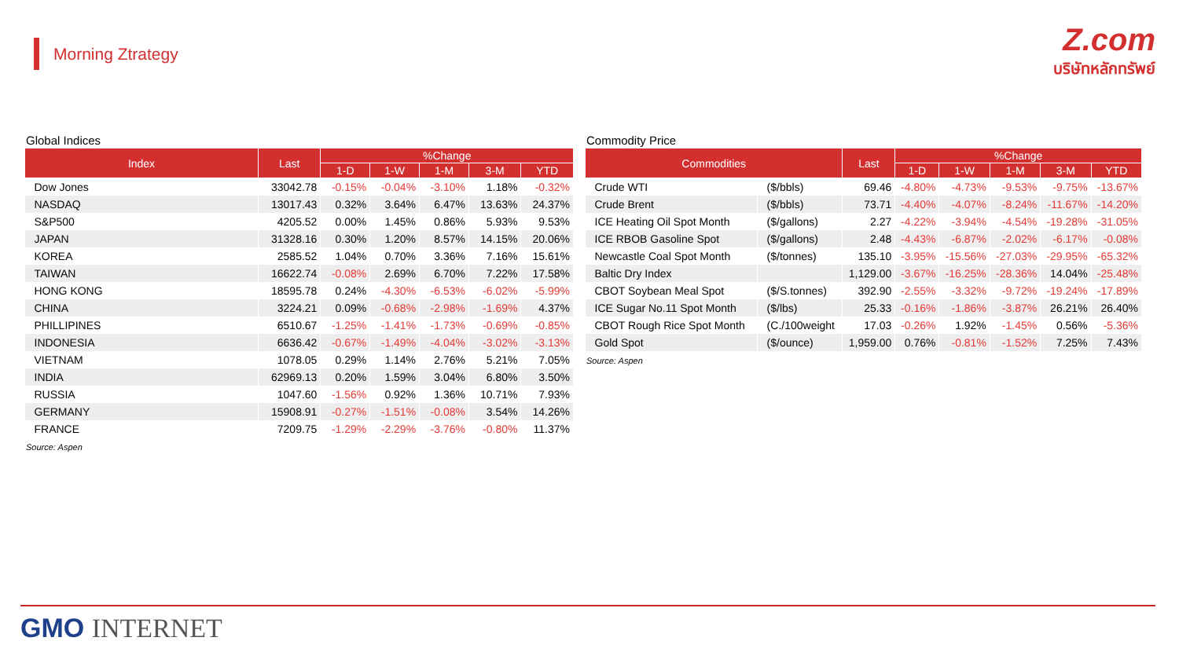Morning Ztrategy
Z.com
บริษัทหลักทรัพย์
Global Indices
| Index | Last | %Change | | | | |
| --- | --- | --- | --- | --- | --- | --- |
| | | 1-D | 1-W | 1-M | 3-M | YTD |
| Dow Jones | 33042.78 | -0.15% | -0.04% | -3.10% | 1.18% | -0.32% |
| NASDAQ | 13017.43 | 0.32% | 3.64% | 6.47% | 13.63% | 24.37% |
| S&P500 | 4205.52 | 0.00% | 1.45% | 0.86% | 5.93% | 9.53% |
| JAPAN | 31328.16 | 0.30% | 1.20% | 8.57% | 14.15% | 20.06% |
| KOREA | 2585.52 | 1.04% | 0.70% | 3.36% | 7.16% | 15.61% |
| TAIWAN | 16622.74 | -0.08% | 2.69% | 6.70% | 7.22% | 17.58% |
| HONG KONG | 18595.78 | 0.24% | -4.30% | -6.53% | -6.02% | -5.99% |
| CHINA | 3224.21 | 0.09% | -0.68% | -2.98% | -1.69% | 4.37% |
| PHILLIPINES | 6510.67 | -1.25% | -1.41% | -1.73% | -0.69% | -0.85% |
| INDONESIA | 6636.42 | -0.67% | -1.49% | -4.04% | -3.02% | -3.13% |
| VIETNAM | 1078.05 | 0.29% | 1.14% | 2.76% | 5.21% | 7.05% |
| INDIA | 62969.13 | 0.20% | 1.59% | 3.04% | 6.80% | 3.50% |
| RUSSIA | 1047.60 | -1.56% | 0.92% | 1.36% | 10.71% | 7.93% |
| GERMANY | 15908.91 | -0.27% | -1.51% | -0.08% | 3.54% | 14.26% |
| FRANCE | 7209.75 | -1.29% | -2.29% | -3.76% | -0.80% | 11.37% |
Source: Aspen
Commodity Price
| Commodities | | Last | %Change | | | | |
| --- | --- | --- | --- | --- | --- | --- | --- |
| | | | 1-D | 1-W | 1-M | 3-M | YTD |
| Crude WTI | ($/bbls) | 69.46 | -4.80% | -4.73% | -9.53% | -9.75% | -13.67% |
| Crude Brent | ($/bbls) | 73.71 | -4.40% | -4.07% | -8.24% | -11.67% | -14.20% |
| ICE Heating Oil Spot Month | ($/gallons) | 2.27 | -4.22% | -3.94% | -4.54% | -19.28% | -31.05% |
| ICE RBOB Gasoline Spot | ($/gallons) | 2.48 | -4.43% | -6.87% | -2.02% | -6.17% | -0.08% |
| Newcastle Coal Spot Month | ($/tonnes) | 135.10 | -3.95% | -15.56% | -27.03% | -29.95% | -65.32% |
| Baltic Dry Index | | 1,129.00 | -3.67% | -16.25% | -28.36% | 14.04% | -25.48% |
| CBOT Soybean Meal Spot | ($/S.tonnes) | 392.90 | -2.55% | -3.32% | -9.72% | -19.24% | -17.89% |
| ICE Sugar No.11 Spot Month | ($/lbs) | 25.33 | -0.16% | -1.86% | -3.87% | 26.21% | 26.40% |
| CBOT Rough Rice Spot Month | (C./100weight | 17.03 | -0.26% | 1.92% | -1.45% | 0.56% | -5.36% |
| Gold Spot | ($/ounce) | 1,959.00 | 0.76% | -0.81% | -1.52% | 7.25% | 7.43% |
Source: Aspen
GMO INTERNET